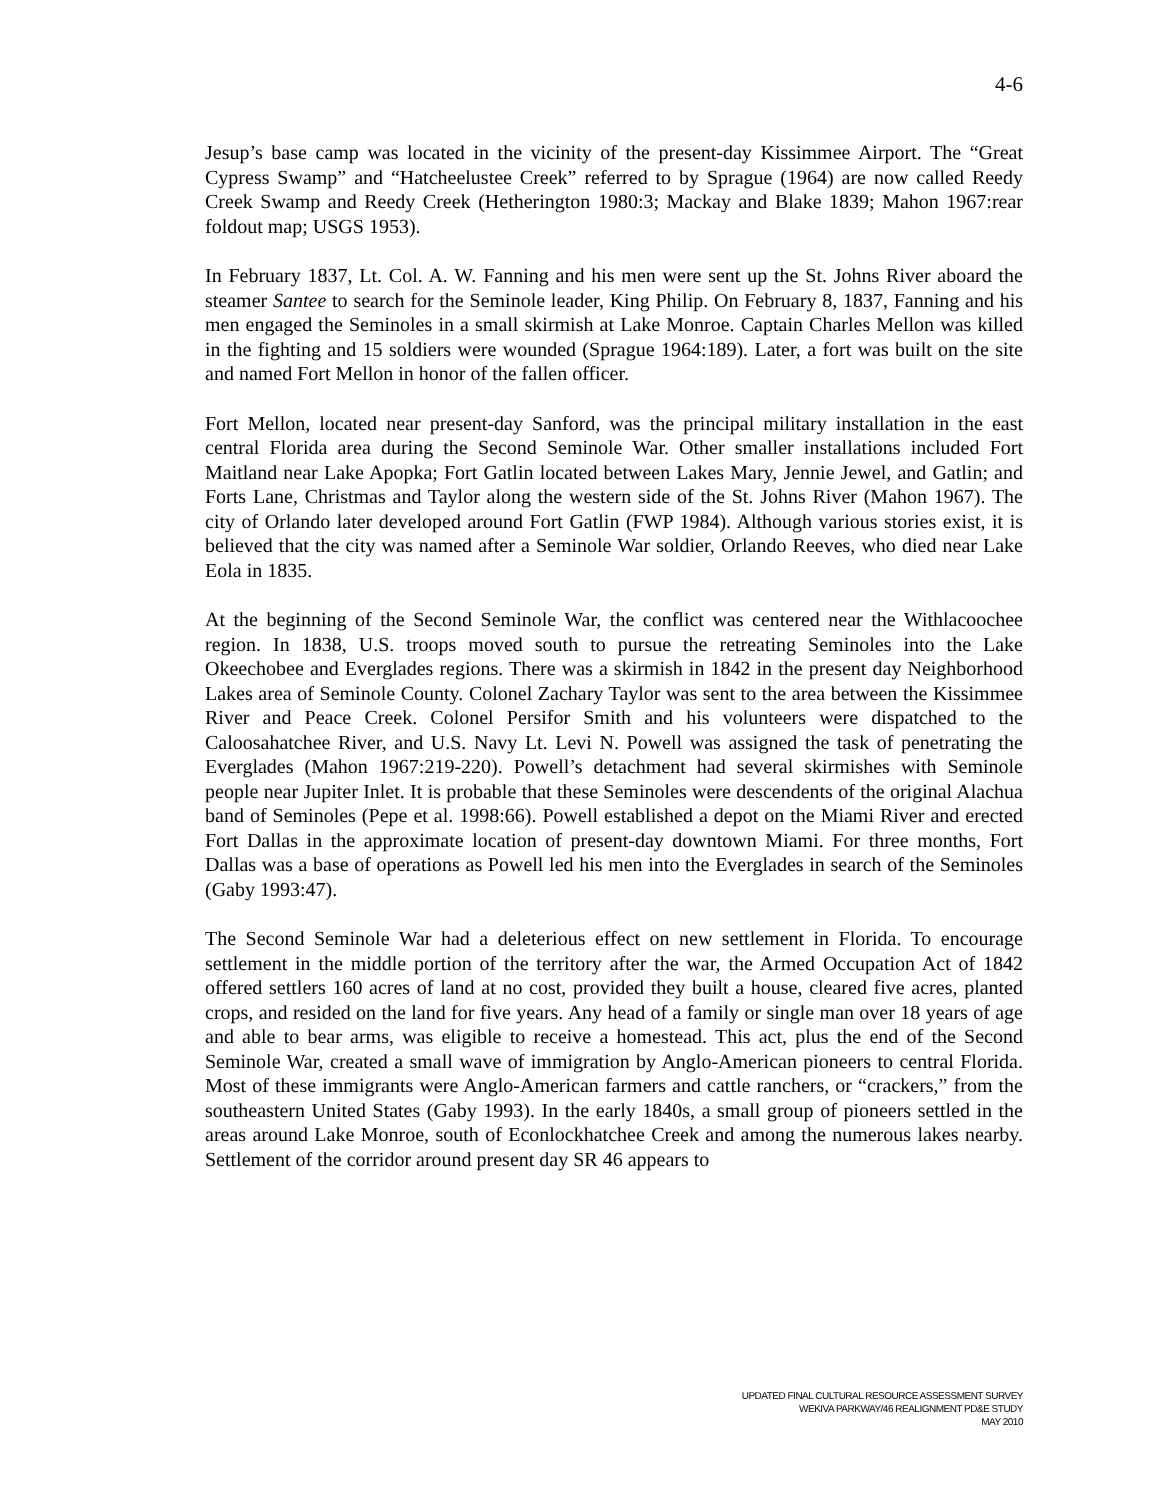4-6
Jesup’s base camp was located in the vicinity of the present-day Kissimmee Airport. The “Great Cypress Swamp” and “Hatcheelustee Creek” referred to by Sprague (1964) are now called Reedy Creek Swamp and Reedy Creek (Hetherington 1980:3; Mackay and Blake 1839; Mahon 1967:rear foldout map; USGS 1953).
In February 1837, Lt. Col. A. W. Fanning and his men were sent up the St. Johns River aboard the steamer Santee to search for the Seminole leader, King Philip. On February 8, 1837, Fanning and his men engaged the Seminoles in a small skirmish at Lake Monroe. Captain Charles Mellon was killed in the fighting and 15 soldiers were wounded (Sprague 1964:189). Later, a fort was built on the site and named Fort Mellon in honor of the fallen officer.
Fort Mellon, located near present-day Sanford, was the principal military installation in the east central Florida area during the Second Seminole War. Other smaller installations included Fort Maitland near Lake Apopka; Fort Gatlin located between Lakes Mary, Jennie Jewel, and Gatlin; and Forts Lane, Christmas and Taylor along the western side of the St. Johns River (Mahon 1967). The city of Orlando later developed around Fort Gatlin (FWP 1984). Although various stories exist, it is believed that the city was named after a Seminole War soldier, Orlando Reeves, who died near Lake Eola in 1835.
At the beginning of the Second Seminole War, the conflict was centered near the Withlacoochee region. In 1838, U.S. troops moved south to pursue the retreating Seminoles into the Lake Okeechobee and Everglades regions. There was a skirmish in 1842 in the present day Neighborhood Lakes area of Seminole County. Colonel Zachary Taylor was sent to the area between the Kissimmee River and Peace Creek. Colonel Persifor Smith and his volunteers were dispatched to the Caloosahatchee River, and U.S. Navy Lt. Levi N. Powell was assigned the task of penetrating the Everglades (Mahon 1967:219-220). Powell’s detachment had several skirmishes with Seminole people near Jupiter Inlet. It is probable that these Seminoles were descendents of the original Alachua band of Seminoles (Pepe et al. 1998:66). Powell established a depot on the Miami River and erected Fort Dallas in the approximate location of present-day downtown Miami. For three months, Fort Dallas was a base of operations as Powell led his men into the Everglades in search of the Seminoles (Gaby 1993:47).
The Second Seminole War had a deleterious effect on new settlement in Florida. To encourage settlement in the middle portion of the territory after the war, the Armed Occupation Act of 1842 offered settlers 160 acres of land at no cost, provided they built a house, cleared five acres, planted crops, and resided on the land for five years. Any head of a family or single man over 18 years of age and able to bear arms, was eligible to receive a homestead. This act, plus the end of the Second Seminole War, created a small wave of immigration by Anglo-American pioneers to central Florida. Most of these immigrants were Anglo-American farmers and cattle ranchers, or “crackers,” from the southeastern United States (Gaby 1993). In the early 1840s, a small group of pioneers settled in the areas around Lake Monroe, south of Econlockhatchee Creek and among the numerous lakes nearby. Settlement of the corridor around present day SR 46 appears to
UPDATED FINAL CULTURAL RESOURCE ASSESSMENT SURVEY
WEKIVA PARKWAY/46 REALIGNMENT PD&E STUDY
MAY 2010